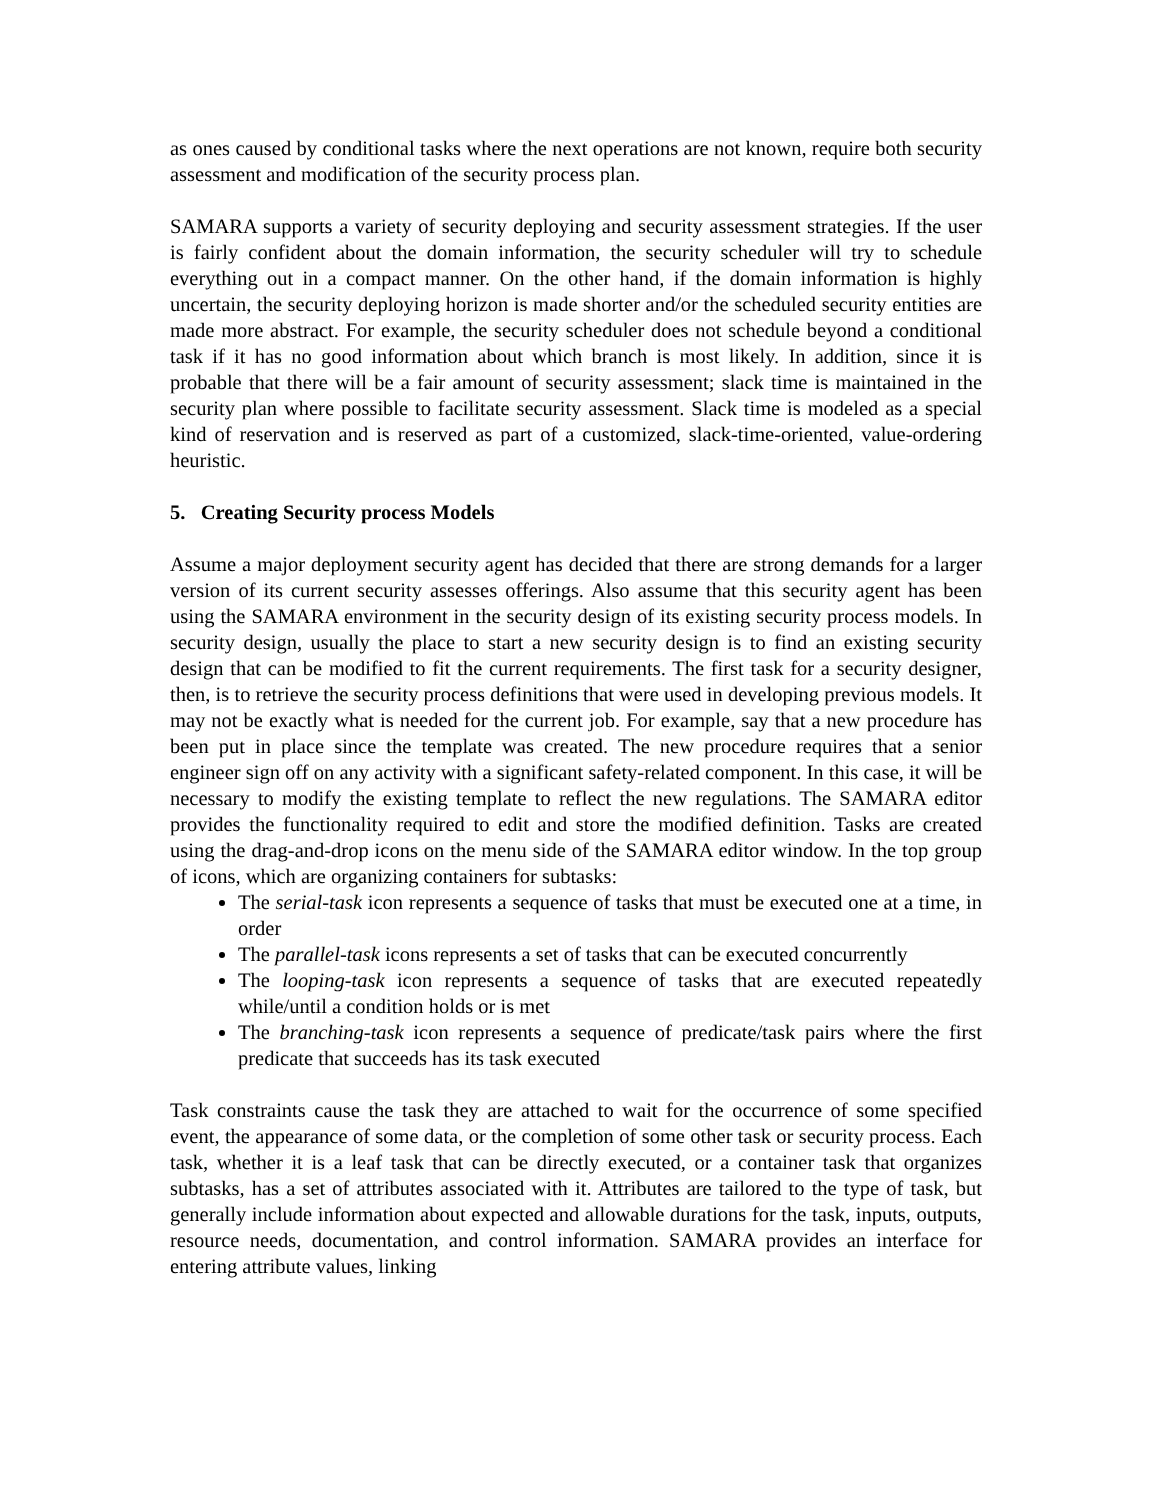as ones caused by conditional tasks where the next operations are not known, require both security assessment and modification of the security process plan.
SAMARA supports a variety of security deploying and security assessment strategies. If the user is fairly confident about the domain information, the security scheduler will try to schedule everything out in a compact manner. On the other hand, if the domain information is highly uncertain, the security deploying horizon is made shorter and/or the scheduled security entities are made more abstract. For example, the security scheduler does not schedule beyond a conditional task if it has no good information about which branch is most likely. In addition, since it is probable that there will be a fair amount of security assessment; slack time is maintained in the security plan where possible to facilitate security assessment. Slack time is modeled as a special kind of reservation and is reserved as part of a customized, slack-time-oriented, value-ordering heuristic.
5. Creating Security process Models
Assume a major deployment security agent has decided that there are strong demands for a larger version of its current security assesses offerings. Also assume that this security agent has been using the SAMARA environment in the security design of its existing security process models. In security design, usually the place to start a new security design is to find an existing security design that can be modified to fit the current requirements. The first task for a security designer, then, is to retrieve the security process definitions that were used in developing previous models. It may not be exactly what is needed for the current job. For example, say that a new procedure has been put in place since the template was created. The new procedure requires that a senior engineer sign off on any activity with a significant safety-related component. In this case, it will be necessary to modify the existing template to reflect the new regulations. The SAMARA editor provides the functionality required to edit and store the modified definition. Tasks are created using the drag-and-drop icons on the menu side of the SAMARA editor window. In the top group of icons, which are organizing containers for subtasks:
The serial-task icon represents a sequence of tasks that must be executed one at a time, in order
The parallel-task icons represents a set of tasks that can be executed concurrently
The looping-task icon represents a sequence of tasks that are executed repeatedly while/until a condition holds or is met
The branching-task icon represents a sequence of predicate/task pairs where the first predicate that succeeds has its task executed
Task constraints cause the task they are attached to wait for the occurrence of some specified event, the appearance of some data, or the completion of some other task or security process. Each task, whether it is a leaf task that can be directly executed, or a container task that organizes subtasks, has a set of attributes associated with it. Attributes are tailored to the type of task, but generally include information about expected and allowable durations for the task, inputs, outputs, resource needs, documentation, and control information. SAMARA provides an interface for entering attribute values, linking